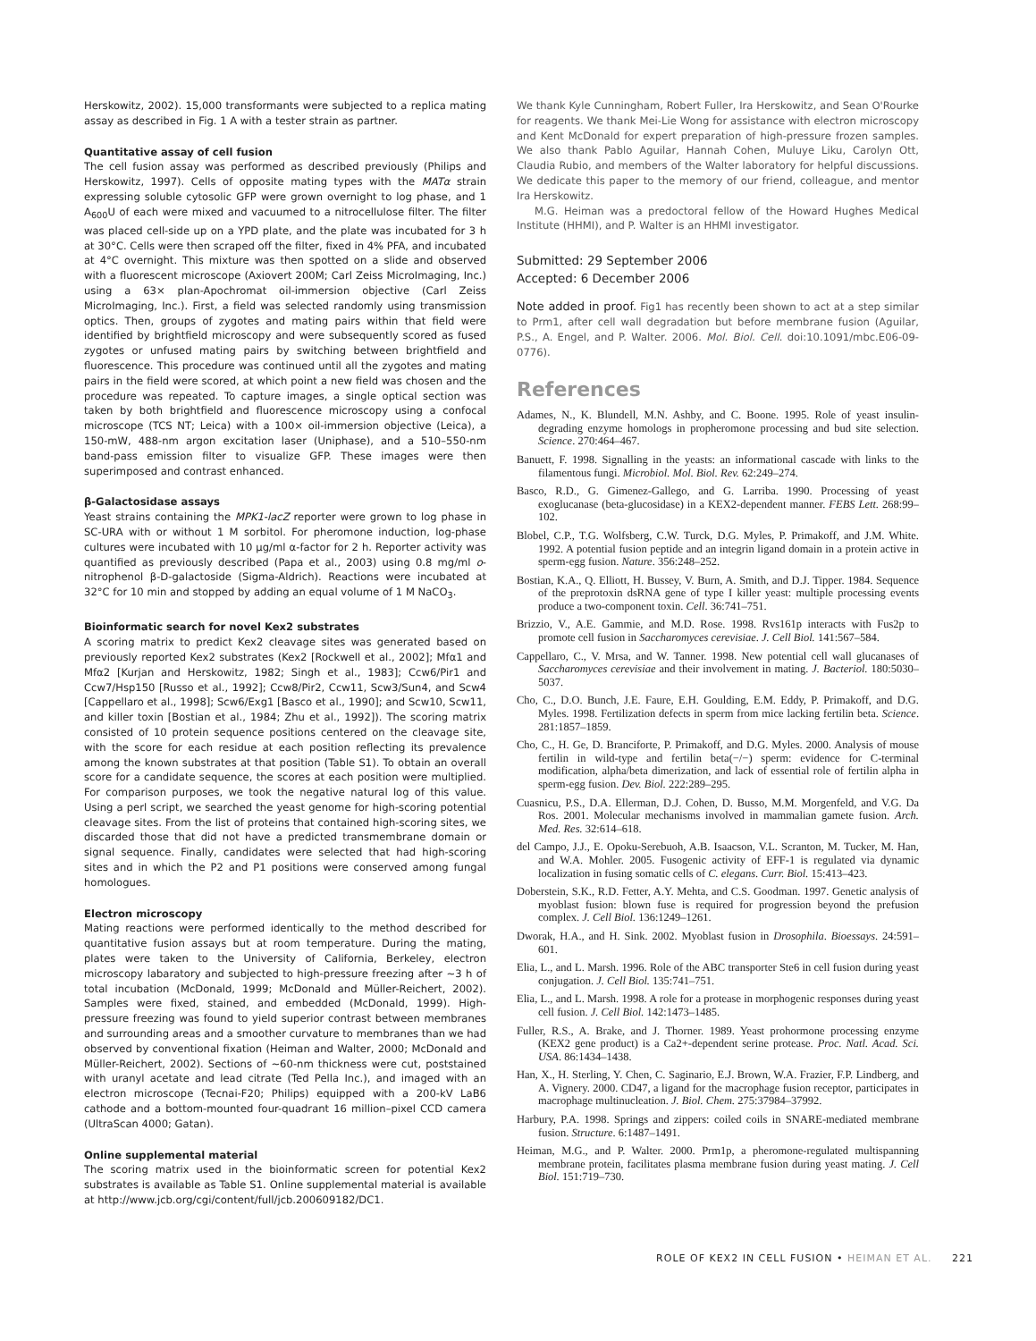Herskowitz, 2002). 15,000 transformants were subjected to a replica mating assay as described in Fig. 1 A with a tester strain as partner.
Quantitative assay of cell fusion
The cell fusion assay was performed as described previously (Philips and Herskowitz, 1997). Cells of opposite mating types with the MATα strain expressing soluble cytosolic GFP were grown overnight to log phase, and 1 A<sub>600</sub>U of each were mixed and vacuumed to a nitrocellulose filter. The filter was placed cell-side up on a YPD plate, and the plate was incubated for 3 h at 30°C. Cells were then scraped off the filter, fixed in 4% PFA, and incubated at 4°C overnight. This mixture was then spotted on a slide and observed with a fluorescent microscope (Axiovert 200M; Carl Zeiss MicroImaging, Inc.) using a 63× plan-Apochromat oil-immersion objective (Carl Zeiss MicroImaging, Inc.). First, a field was selected randomly using transmission optics. Then, groups of zygotes and mating pairs within that field were identified by brightfield microscopy and were subsequently scored as fused zygotes or unfused mating pairs by switching between brightfield and fluorescence. This procedure was continued until all the zygotes and mating pairs in the field were scored, at which point a new field was chosen and the procedure was repeated. To capture images, a single optical section was taken by both brightfield and fluorescence microscopy using a confocal microscope (TCS NT; Leica) with a 100× oil-immersion objective (Leica), a 150-mW, 488-nm argon excitation laser (Uniphase), and a 510–550-nm band-pass emission filter to visualize GFP. These images were then superimposed and contrast enhanced.
β-Galactosidase assays
Yeast strains containing the MPK1-lacZ reporter were grown to log phase in SC-URA with or without 1 M sorbitol. For pheromone induction, log-phase cultures were incubated with 10 μg/ml α-factor for 2 h. Reporter activity was quantified as previously described (Papa et al., 2003) using 0.8 mg/ml o-nitrophenol β-D-galactoside (Sigma-Aldrich). Reactions were incubated at 32°C for 10 min and stopped by adding an equal volume of 1 M NaCO<sub>3</sub>.
Bioinformatic search for novel Kex2 substrates
A scoring matrix to predict Kex2 cleavage sites was generated based on previously reported Kex2 substrates (Kex2 [Rockwell et al., 2002]; Mfα1 and Mfα2 [Kurjan and Herskowitz, 1982; Singh et al., 1983]; Ccw6/Pir1 and Ccw7/Hsp150 [Russo et al., 1992]; Ccw8/Pir2, Ccw11, Scw3/Sun4, and Scw4 [Cappellaro et al., 1998]; Scw6/Exg1 [Basco et al., 1990]; and Scw10, Scw11, and killer toxin [Bostian et al., 1984; Zhu et al., 1992]). The scoring matrix consisted of 10 protein sequence positions centered on the cleavage site, with the score for each residue at each position reflecting its prevalence among the known substrates at that position (Table S1). To obtain an overall score for a candidate sequence, the scores at each position were multiplied. For comparison purposes, we took the negative natural log of this value. Using a perl script, we searched the yeast genome for high-scoring potential cleavage sites. From the list of proteins that contained high-scoring sites, we discarded those that did not have a predicted transmembrane domain or signal sequence. Finally, candidates were selected that had high-scoring sites and in which the P2 and P1 positions were conserved among fungal homologues.
Electron microscopy
Mating reactions were performed identically to the method described for quantitative fusion assays but at room temperature. During the mating, plates were taken to the University of California, Berkeley, electron microscopy labaratory and subjected to high-pressure freezing after ∼3 h of total incubation (McDonald, 1999; McDonald and Müller-Reichert, 2002). Samples were fixed, stained, and embedded (McDonald, 1999). High-pressure freezing was found to yield superior contrast between membranes and surrounding areas and a smoother curvature to membranes than we had observed by conventional fixation (Heiman and Walter, 2000; McDonald and Müller-Reichert, 2002). Sections of ∼60-nm thickness were cut, poststained with uranyl acetate and lead citrate (Ted Pella Inc.), and imaged with an electron microscope (Tecnai-F20; Philips) equipped with a 200-kV LaB6 cathode and a bottom-mounted four-quadrant 16 million–pixel CCD camera (UltraScan 4000; Gatan).
Online supplemental material
The scoring matrix used in the bioinformatic screen for potential Kex2 substrates is available as Table S1. Online supplemental material is available at http://www.jcb.org/cgi/content/full/jcb.200609182/DC1.
We thank Kyle Cunningham, Robert Fuller, Ira Herskowitz, and Sean O'Rourke for reagents. We thank Mei-Lie Wong for assistance with electron microscopy and Kent McDonald for expert preparation of high-pressure frozen samples. We also thank Pablo Aguilar, Hannah Cohen, Muluye Liku, Carolyn Ott, Claudia Rubio, and members of the Walter laboratory for helpful discussions. We dedicate this paper to the memory of our friend, colleague, and mentor Ira Herskowitz.
M.G. Heiman was a predoctoral fellow of the Howard Hughes Medical Institute (HHMI), and P. Walter is an HHMI investigator.
Submitted: 29 September 2006
Accepted: 6 December 2006
Note added in proof. Fig1 has recently been shown to act at a step similar to Prm1, after cell wall degradation but before membrane fusion (Aguilar, P.S., A. Engel, and P. Walter. 2006. Mol. Biol. Cell. doi:10.1091/mbc.E06-09-0776).
References
Adames, N., K. Blundell, M.N. Ashby, and C. Boone. 1995. Role of yeast insulin-degrading enzyme homologs in propheromone processing and bud site selection. Science. 270:464–467.
Banuett, F. 1998. Signalling in the yeasts: an informational cascade with links to the filamentous fungi. Microbiol. Mol. Biol. Rev. 62:249–274.
Basco, R.D., G. Gimenez-Gallego, and G. Larriba. 1990. Processing of yeast exoglucanase (beta-glucosidase) in a KEX2-dependent manner. FEBS Lett. 268:99–102.
Blobel, C.P., T.G. Wolfsberg, C.W. Turck, D.G. Myles, P. Primakoff, and J.M. White. 1992. A potential fusion peptide and an integrin ligand domain in a protein active in sperm-egg fusion. Nature. 356:248–252.
Bostian, K.A., Q. Elliott, H. Bussey, V. Burn, A. Smith, and D.J. Tipper. 1984. Sequence of the preprotoxin dsRNA gene of type I killer yeast: multiple processing events produce a two-component toxin. Cell. 36:741–751.
Brizzio, V., A.E. Gammie, and M.D. Rose. 1998. Rvs161p interacts with Fus2p to promote cell fusion in Saccharomyces cerevisiae. J. Cell Biol. 141:567–584.
Cappellaro, C., V. Mrsa, and W. Tanner. 1998. New potential cell wall glucanases of Saccharomyces cerevisiae and their involvement in mating. J. Bacteriol. 180:5030–5037.
Cho, C., D.O. Bunch, J.E. Faure, E.H. Goulding, E.M. Eddy, P. Primakoff, and D.G. Myles. 1998. Fertilization defects in sperm from mice lacking fertilin beta. Science. 281:1857–1859.
Cho, C., H. Ge, D. Branciforte, P. Primakoff, and D.G. Myles. 2000. Analysis of mouse fertilin in wild-type and fertilin beta(−/−) sperm: evidence for C-terminal modification, alpha/beta dimerization, and lack of essential role of fertilin alpha in sperm-egg fusion. Dev. Biol. 222:289–295.
Cuasnicu, P.S., D.A. Ellerman, D.J. Cohen, D. Busso, M.M. Morgenfeld, and V.G. Da Ros. 2001. Molecular mechanisms involved in mammalian gamete fusion. Arch. Med. Res. 32:614–618.
del Campo, J.J., E. Opoku-Serebuoh, A.B. Isaacson, V.L. Scranton, M. Tucker, M. Han, and W.A. Mohler. 2005. Fusogenic activity of EFF-1 is regulated via dynamic localization in fusing somatic cells of C. elegans. Curr. Biol. 15:413–423.
Doberstein, S.K., R.D. Fetter, A.Y. Mehta, and C.S. Goodman. 1997. Genetic analysis of myoblast fusion: blown fuse is required for progression beyond the prefusion complex. J. Cell Biol. 136:1249–1261.
Dworak, H.A., and H. Sink. 2002. Myoblast fusion in Drosophila. Bioessays. 24:591–601.
Elia, L., and L. Marsh. 1996. Role of the ABC transporter Ste6 in cell fusion during yeast conjugation. J. Cell Biol. 135:741–751.
Elia, L., and L. Marsh. 1998. A role for a protease in morphogenic responses during yeast cell fusion. J. Cell Biol. 142:1473–1485.
Fuller, R.S., A. Brake, and J. Thorner. 1989. Yeast prohormone processing enzyme (KEX2 gene product) is a Ca2+-dependent serine protease. Proc. Natl. Acad. Sci. USA. 86:1434–1438.
Han, X., H. Sterling, Y. Chen, C. Saginario, E.J. Brown, W.A. Frazier, F.P. Lindberg, and A. Vignery. 2000. CD47, a ligand for the macrophage fusion receptor, participates in macrophage multinucleation. J. Biol. Chem. 275:37984–37992.
Harbury, P.A. 1998. Springs and zippers: coiled coils in SNARE-mediated membrane fusion. Structure. 6:1487–1491.
Heiman, M.G., and P. Walter. 2000. Prm1p, a pheromone-regulated multispanning membrane protein, facilitates plasma membrane fusion during yeast mating. J. Cell Biol. 151:719–730.
ROLE OF KEX2 IN CELL FUSION • HEIMAN ET AL. 221